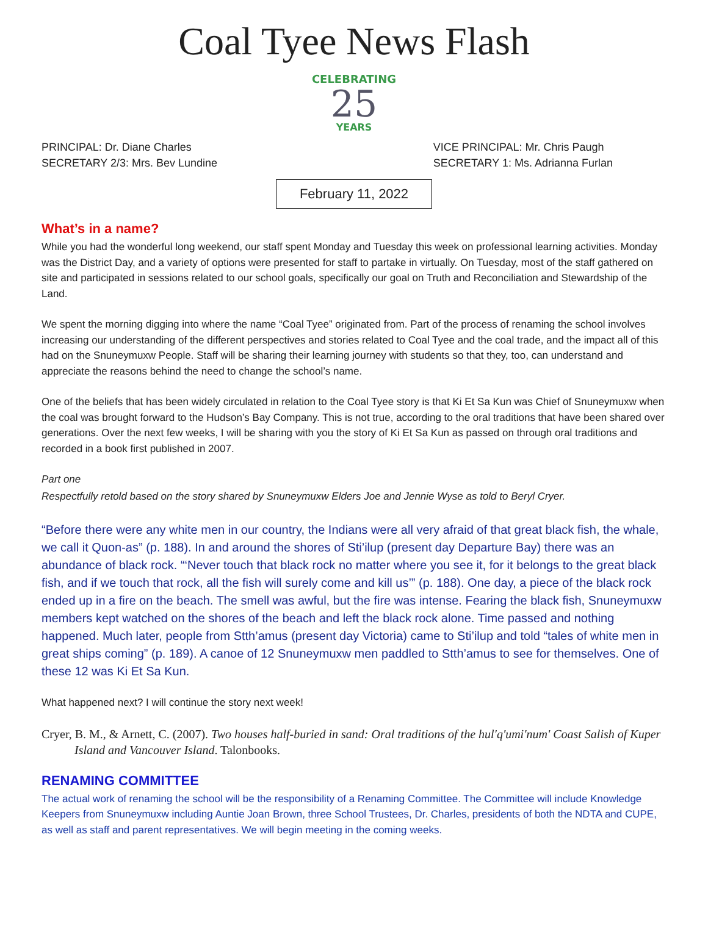Coal Tyee News Flash
CELEBRATING
25
YEARS
PRINCIPAL: Dr. Diane Charles
SECRETARY 2/3: Mrs. Bev Lundine
VICE PRINCIPAL: Mr. Chris Paugh
SECRETARY 1: Ms. Adrianna Furlan
February 11, 2022
What’s in a name?
While you had the wonderful long weekend, our staff spent Monday and Tuesday this week on professional learning activities. Monday was the District Day, and a variety of options were presented for staff to partake in virtually. On Tuesday, most of the staff gathered on site and participated in sessions related to our school goals, specifically our goal on Truth and Reconciliation and Stewardship of the Land.
We spent the morning digging into where the name “Coal Tyee” originated from. Part of the process of renaming the school involves increasing our understanding of the different perspectives and stories related to Coal Tyee and the coal trade, and the impact all of this had on the Snuneymuxw People. Staff will be sharing their learning journey with students so that they, too, can understand and appreciate the reasons behind the need to change the school’s name.
One of the beliefs that has been widely circulated in relation to the Coal Tyee story is that Ki Et Sa Kun was Chief of Snuneymuxw when the coal was brought forward to the Hudson’s Bay Company. This is not true, according to the oral traditions that have been shared over generations. Over the next few weeks, I will be sharing with you the story of Ki Et Sa Kun as passed on through oral traditions and recorded in a book first published in 2007.
Part one
Respectfully retold based on the story shared by Snuneymuxw Elders Joe and Jennie Wyse as told to Beryl Cryer.
“Before there were any white men in our country, the Indians were all very afraid of that great black fish, the whale, we call it Quon-as” (p. 188). In and around the shores of Sti’ilup (present day Departure Bay) there was an abundance of black rock. “‘Never touch that black rock no matter where you see it, for it belongs to the great black fish, and if we touch that rock, all the fish will surely come and kill us’” (p. 188). One day, a piece of the black rock ended up in a fire on the beach. The smell was awful, but the fire was intense. Fearing the black fish, Snuneymuxw members kept watched on the shores of the beach and left the black rock alone. Time passed and nothing happened. Much later, people from Stth’amus (present day Victoria) came to Sti’ilup and told “tales of white men in great ships coming” (p. 189). A canoe of 12 Snuneymuxw men paddled to Stth’amus to see for themselves. One of these 12 was Ki Et Sa Kun.
What happened next? I will continue the story next week!
Cryer, B. M., & Arnett, C. (2007). Two houses half-buried in sand: Oral traditions of the hul'q'umi'num' Coast Salish of Kuper Island and Vancouver Island. Talonbooks.
RENAMING COMMITTEE
The actual work of renaming the school will be the responsibility of a Renaming Committee. The Committee will include Knowledge Keepers from Snuneymuxw including Auntie Joan Brown, three School Trustees, Dr. Charles, presidents of both the NDTA and CUPE, as well as staff and parent representatives. We will begin meeting in the coming weeks.